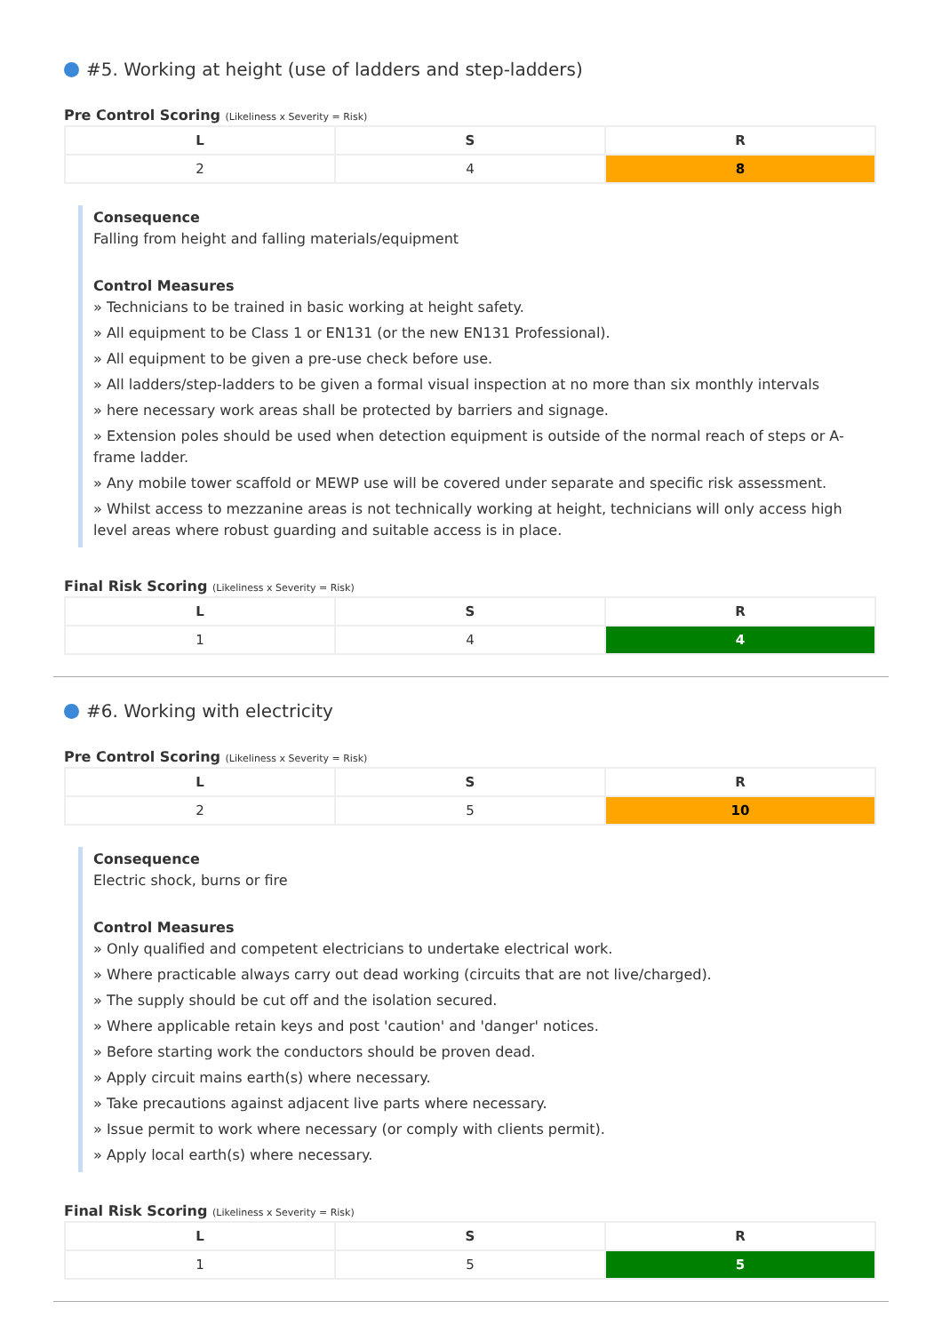#5. Working at height (use of ladders and step-ladders)
Pre Control Scoring (Likeliness x Severity = Risk)
| L | S | R |
| --- | --- | --- |
| 2 | 4 | 8 |
Consequence
Falling from height and falling materials/equipment
Control Measures
» Technicians to be trained in basic working at height safety.
» All equipment to be Class 1 or EN131 (or the new EN131 Professional).
» All equipment to be given a pre-use check before use.
» All ladders/step-ladders to be given a formal visual inspection at no more than six monthly intervals
» here necessary work areas shall be protected by barriers and signage.
» Extension poles should be used when detection equipment is outside of the normal reach of steps or A-frame ladder.
» Any mobile tower scaffold or MEWP use will be covered under separate and specific risk assessment.
» Whilst access to mezzanine areas is not technically working at height, technicians will only access high level areas where robust guarding and suitable access is in place.
Final Risk Scoring (Likeliness x Severity = Risk)
| L | S | R |
| --- | --- | --- |
| 1 | 4 | 4 |
#6. Working with electricity
Pre Control Scoring (Likeliness x Severity = Risk)
| L | S | R |
| --- | --- | --- |
| 2 | 5 | 10 |
Consequence
Electric shock, burns or fire
Control Measures
» Only qualified and competent electricians to undertake electrical work.
» Where practicable always carry out dead working (circuits that are not live/charged).
» The supply should be cut off and the isolation secured.
» Where applicable retain keys and post 'caution' and 'danger' notices.
» Before starting work the conductors should be proven dead.
» Apply circuit mains earth(s) where necessary.
» Take precautions against adjacent live parts where necessary.
» Issue permit to work where necessary (or comply with clients permit).
» Apply local earth(s) where necessary.
Final Risk Scoring (Likeliness x Severity = Risk)
| L | S | R |
| --- | --- | --- |
| 1 | 5 | 5 |